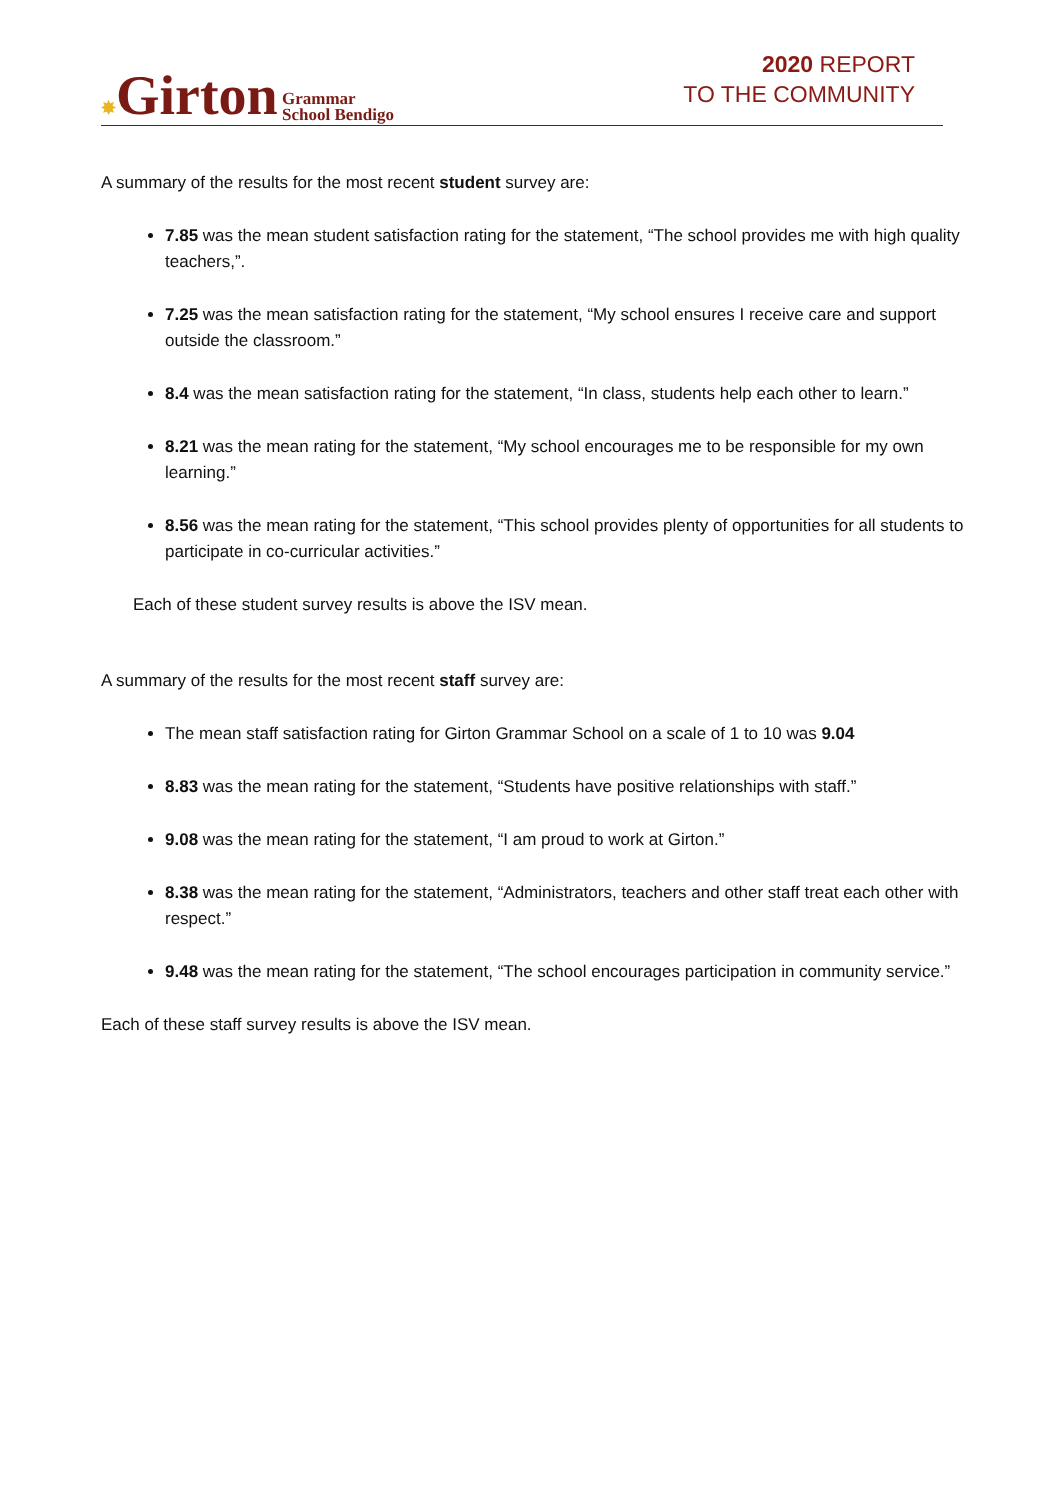✸Girton Grammar
School Bendigo
2020 REPORT
TO THE COMMUNITY
A summary of the results for the most recent student survey are:
7.85 was the mean student satisfaction rating for the statement, “The school provides me with high quality teachers,”.
7.25 was the mean satisfaction rating for the statement, “My school ensures I receive care and support outside the classroom.”
8.4 was the mean satisfaction rating for the statement, “In class, students help each other to learn.”
8.21 was the mean rating for the statement, “My school encourages me to be responsible for my own learning.”
8.56 was the mean rating for the statement, “This school provides plenty of opportunities for all students to participate in co-curricular activities.”
Each of these student survey results is above the ISV mean.
A summary of the results for the most recent staff survey are:
The mean staff satisfaction rating for Girton Grammar School on a scale of 1 to 10 was 9.04
8.83 was the mean rating for the statement, “Students have positive relationships with staff.”
9.08 was the mean rating for the statement, “I am proud to work at Girton.”
8.38 was the mean rating for the statement, “Administrators, teachers and other staff treat each other with respect.”
9.48 was the mean rating for the statement, “The school encourages participation in community service.”
Each of these staff survey results is above the ISV mean.